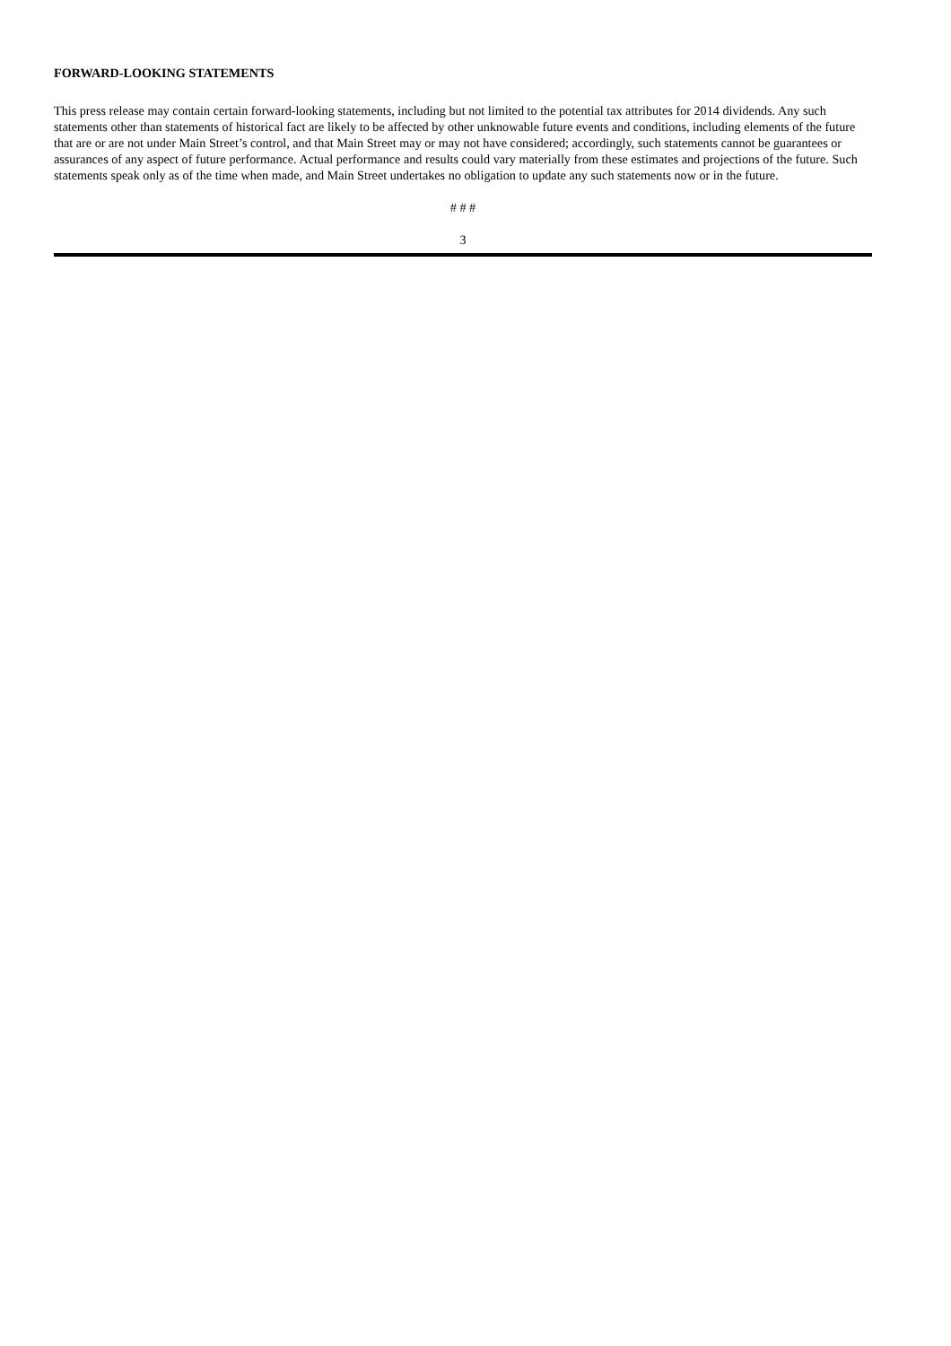FORWARD-LOOKING STATEMENTS
This press release may contain certain forward-looking statements, including but not limited to the potential tax attributes for 2014 dividends. Any such statements other than statements of historical fact are likely to be affected by other unknowable future events and conditions, including elements of the future that are or are not under Main Street’s control, and that Main Street may or may not have considered; accordingly, such statements cannot be guarantees or assurances of any aspect of future performance. Actual performance and results could vary materially from these estimates and projections of the future. Such statements speak only as of the time when made, and Main Street undertakes no obligation to update any such statements now or in the future.
# # #
3